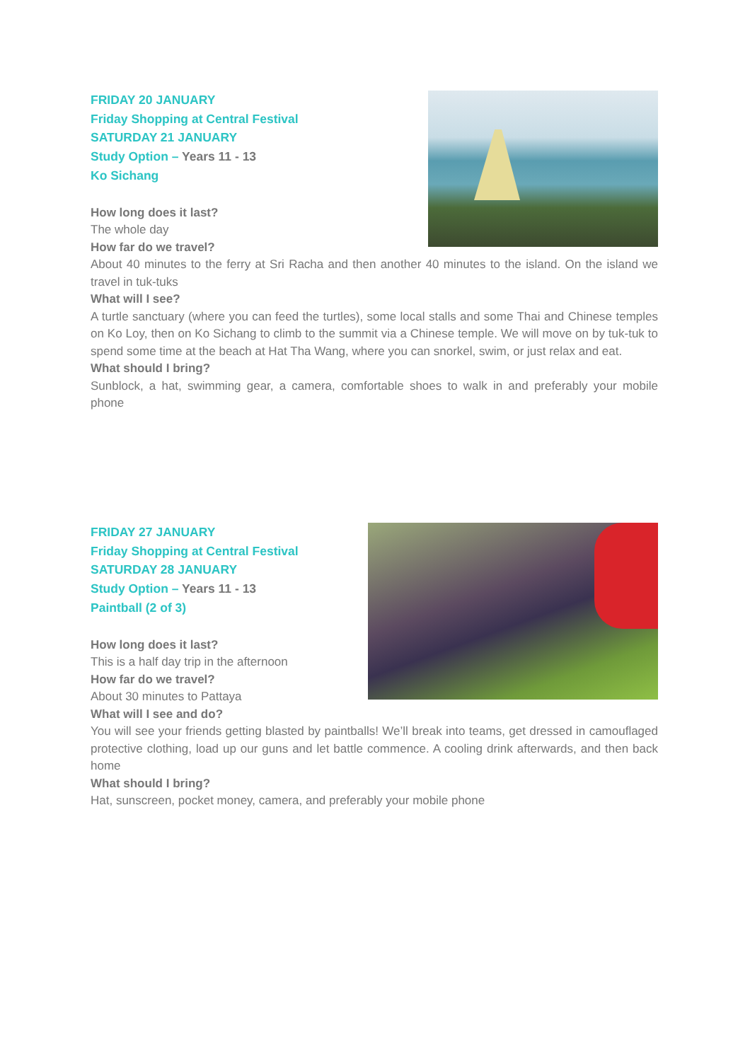FRIDAY 20 JANUARY
Friday Shopping at Central Festival
SATURDAY 21 JANUARY
Study Option – Years 11 - 13
Ko Sichang
How long does it last?
The whole day
How far do we travel?
About 40 minutes to the ferry at Sri Racha and then another 40 minutes to the island. On the island we travel in tuk-tuks
What will I see?
A turtle sanctuary (where you can feed the turtles), some local stalls and some Thai and Chinese temples on Ko Loy, then on Ko Sichang to climb to the summit via a Chinese temple. We will move on by tuk-tuk to spend some time at the beach at Hat Tha Wang, where you can snorkel, swim, or just relax and eat.
What should I bring?
Sunblock, a hat, swimming gear, a camera, comfortable shoes to walk in and preferably your mobile phone
FRIDAY 27 JANUARY
Friday Shopping at Central Festival
SATURDAY 28 JANUARY
Study Option – Years 11 - 13
Paintball (2 of 3)
How long does it last?
This is a half day trip in the afternoon
How far do we travel?
About 30 minutes to Pattaya
What will I see and do?
You will see your friends getting blasted by paintballs! We’ll break into teams, get dressed in camouflaged protective clothing, load up our guns and let battle commence. A cooling drink afterwards, and then back home
What should I bring?
Hat, sunscreen, pocket money, camera, and preferably your mobile phone